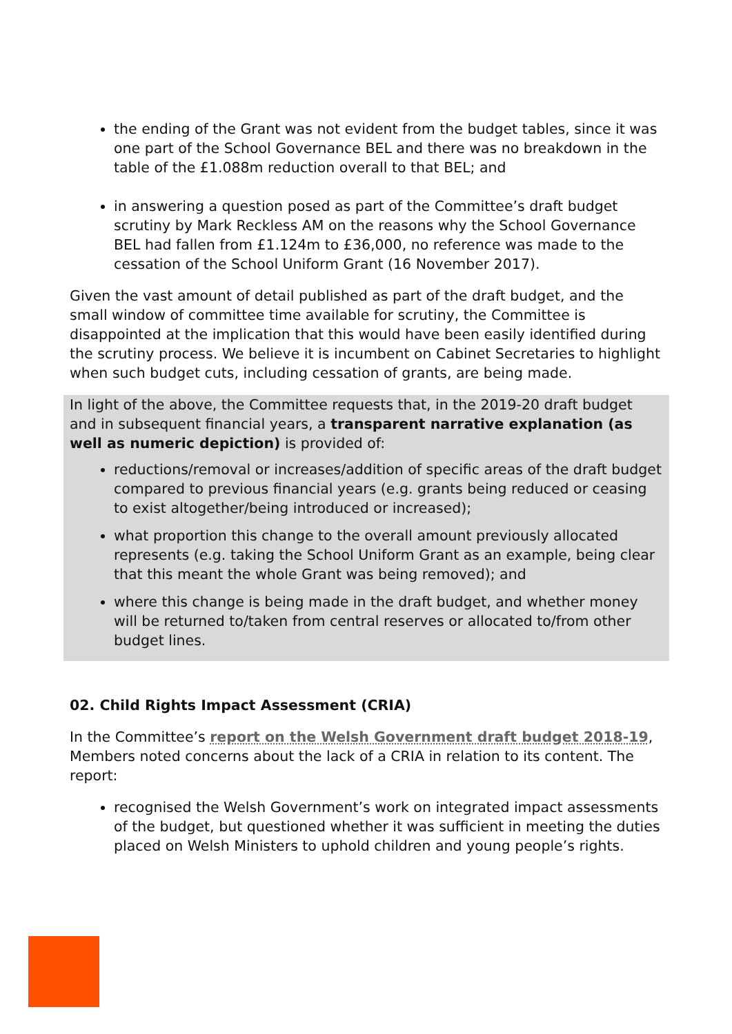the ending of the Grant was not evident from the budget tables, since it was one part of the School Governance BEL and there was no breakdown in the table of the £1.088m reduction overall to that BEL; and
in answering a question posed as part of the Committee’s draft budget scrutiny by Mark Reckless AM on the reasons why the School Governance BEL had fallen from £1.124m to £36,000, no reference was made to the cessation of the School Uniform Grant (16 November 2017).
Given the vast amount of detail published as part of the draft budget, and the small window of committee time available for scrutiny, the Committee is disappointed at the implication that this would have been easily identified during the scrutiny process. We believe it is incumbent on Cabinet Secretaries to highlight when such budget cuts, including cessation of grants, are being made.
In light of the above, the Committee requests that, in the 2019-20 draft budget and in subsequent financial years, a transparent narrative explanation (as well as numeric depiction) is provided of:
reductions/removal or increases/addition of specific areas of the draft budget compared to previous financial years (e.g. grants being reduced or ceasing to exist altogether/being introduced or increased);
what proportion this change to the overall amount previously allocated represents (e.g. taking the School Uniform Grant as an example, being clear that this meant the whole Grant was being removed); and
where this change is being made in the draft budget, and whether money will be returned to/taken from central reserves or allocated to/from other budget lines.
02. Child Rights Impact Assessment (CRIA)
In the Committee’s report on the Welsh Government draft budget 2018-19, Members noted concerns about the lack of a CRIA in relation to its content. The report:
recognised the Welsh Government’s work on integrated impact assessments of the budget, but questioned whether it was sufficient in meeting the duties placed on Welsh Ministers to uphold children and young people’s rights.